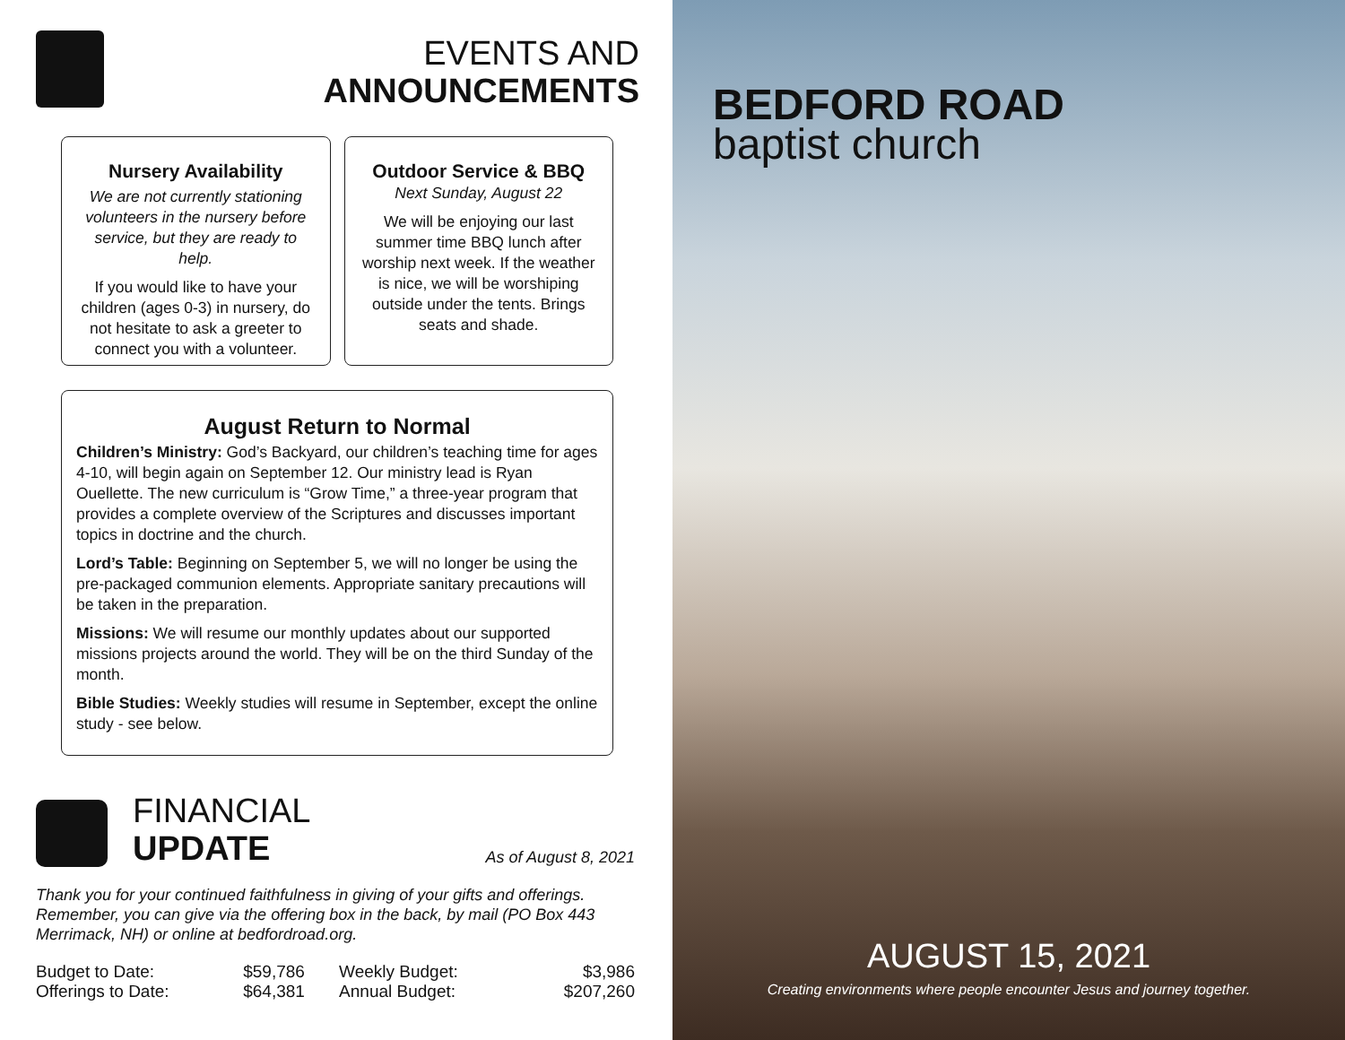EVENTS AND
ANNOUNCEMENTS
Nursery Availability
We are not currently stationing volunteers in the nursery before service, but they are ready to help.
If you would like to have your children (ages 0-3) in nursery, do not hesitate to ask a greeter to connect you with a volunteer.
Outdoor Service & BBQ
Next Sunday, August 22
We will be enjoying our last summer time BBQ lunch after worship next week. If the weather is nice, we will be worshiping outside under the tents. Brings seats and shade.
August Return to Normal
Children’s Ministry: God’s Backyard, our children’s teaching time for ages 4-10, will begin again on September 12. Our ministry lead is Ryan Ouellette. The new curriculum is “Grow Time,” a three-year program that provides a complete overview of the Scriptures and discusses important topics in doctrine and the church.
Lord’s Table: Beginning on September 5, we will no longer be using the pre-packaged communion elements. Appropriate sanitary precautions will be taken in the preparation.
Missions: We will resume our monthly updates about our supported missions projects around the world. They will be on the third Sunday of the month.
Bible Studies: Weekly studies will resume in September, except the online study - see below.
FINANCIAL
UPDATE
As of August 8, 2021
Thank you for your continued faithfulness in giving of your gifts and offerings. Remember, you can give via the offering box in the back, by mail (PO Box 443 Merrimack, NH) or online at bedfordroad.org.
| Budget to Date: | $59,786 | Weekly Budget: | $3,986 |
| Offerings to Date: | $64,381 | Annual Budget: | $207,260 |
BEDFORD ROAD
baptist church
AUGUST 15, 2021
Creating environments where people encounter Jesus and journey together.